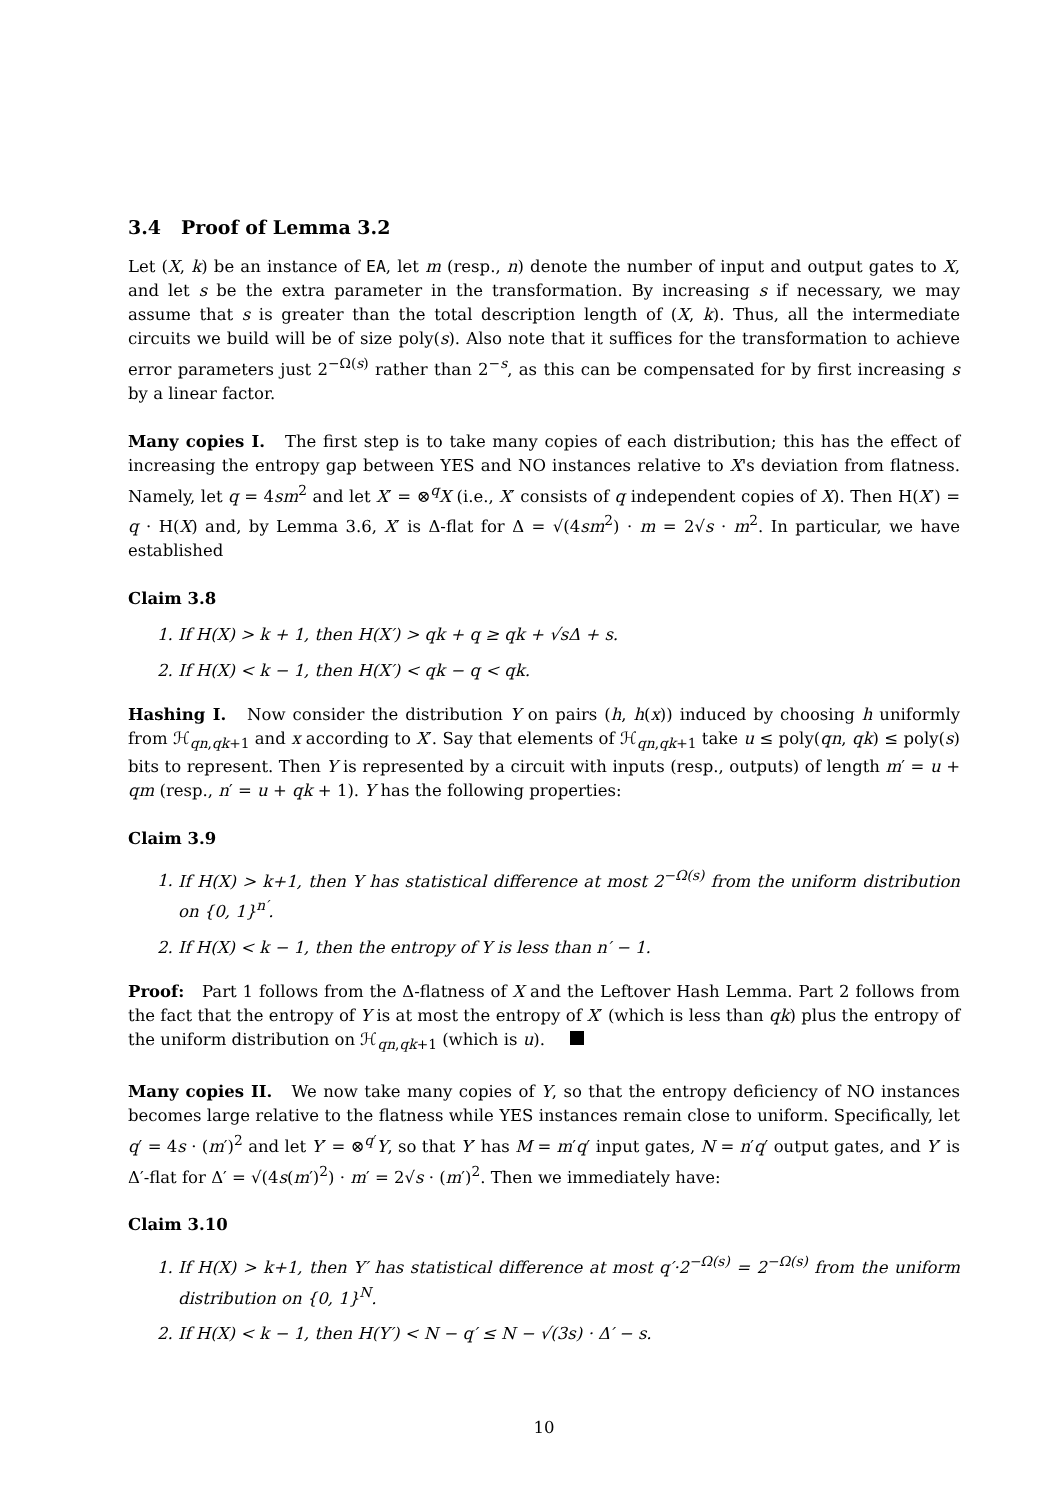3.4 Proof of Lemma 3.2
Let (X, k) be an instance of EA, let m (resp., n) denote the number of input and output gates to X, and let s be the extra parameter in the transformation. By increasing s if necessary, we may assume that s is greater than the total description length of (X, k). Thus, all the intermediate circuits we build will be of size poly(s). Also note that it suffices for the transformation to achieve error parameters just 2<sup>−Ω(s)</sup> rather than 2<sup>−s</sup>, as this can be compensated for by first increasing s by a linear factor.
Many copies I. The first step is to take many copies of each distribution; this has the effect of increasing the entropy gap between YES and NO instances relative to X's deviation from flatness. Namely, let q = 4sm<sup>2</sup> and let X′ = ⊗<sup>q</sup>X (i.e., X′ consists of q independent copies of X). Then H(X′) = q · H(X) and, by Lemma 3.6, X′ is Δ-flat for Δ = √(4sm<sup>2</sup>) · m = 2√s · m<sup>2</sup>. In particular, we have established
Claim 3.8
1. If H(X) > k + 1, then H(X′) > qk + q ≥ qk + √s Δ + s.
2. If H(X) < k − 1, then H(X′) < qk − q < qk.
Hashing I. Now consider the distribution Y on pairs (h, h(x)) induced by choosing h uniformly from ℋ<sub>qn,qk+1</sub> and x according to X′. Say that elements of ℋ<sub>qn,qk+1</sub> take u ≤ poly(qn, qk) ≤ poly(s) bits to represent. Then Y is represented by a circuit with inputs (resp., outputs) of length m′ = u + qm (resp., n′ = u + qk + 1). Y has the following properties:
Claim 3.9
1. If H(X) > k+1, then Y has statistical difference at most 2<sup>−Ω(s)</sup> from the uniform distribution on {0, 1}<sup>n′</sup>.
2. If H(X) < k − 1, then the entropy of Y is less than n′ − 1.
Proof: Part 1 follows from the Δ-flatness of X and the Leftover Hash Lemma. Part 2 follows from the fact that the entropy of Y is at most the entropy of X′ (which is less than qk) plus the entropy of the uniform distribution on ℋ<sub>qn,qk+1</sub> (which is u).
Many copies II. We now take many copies of Y, so that the entropy deficiency of NO instances becomes large relative to the flatness while YES instances remain close to uniform. Specifically, let q′ = 4s · (m′)<sup>2</sup> and let Y′ = ⊗<sup>q′</sup>Y, so that Y′ has M = m′q′ input gates, N = n′q′ output gates, and Y′ is Δ′-flat for Δ′ = √(4s(m′)<sup>2</sup>) · m′ = 2√s · (m′)<sup>2</sup>. Then we immediately have:
Claim 3.10
1. If H(X) > k+1, then Y′ has statistical difference at most q′·2<sup>−Ω(s)</sup> = 2<sup>−Ω(s)</sup> from the uniform distribution on {0, 1}<sup>N</sup>.
2. If H(X) < k − 1, then H(Y′) < N − q′ ≤ N − √(3s) · Δ′ − s.
10